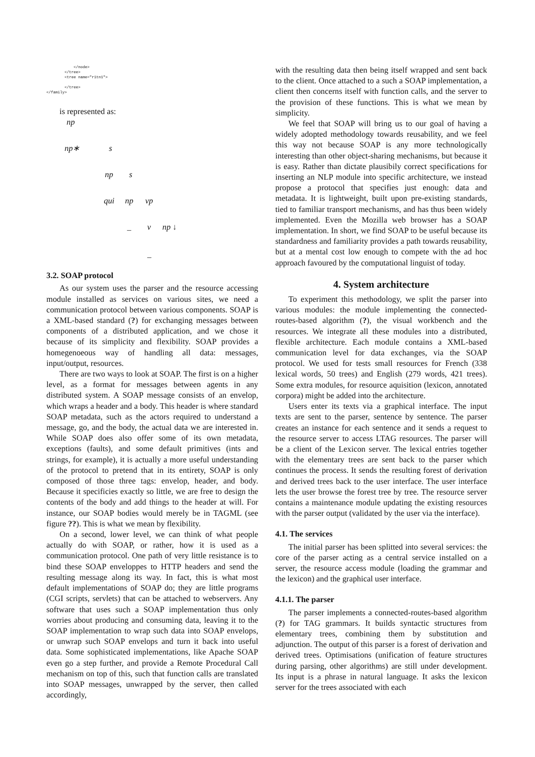</node>
        </tree>
        <tree name="r1tn1">

        </tree>
</family>
is represented as:
np
np∗ s
np s
qui np vp
_ v np ↓
_
3.2. SOAP protocol
As our system uses the parser and the resource accessing module installed as services on various sites, we need a communication protocol between various components. SOAP is a XML-based standard (?) for exchanging messages between components of a distributed application, and we chose it because of its simplicity and flexibility. SOAP provides a homegenoeous way of handling all data: messages, input/output, resources.
There are two ways to look at SOAP. The first is on a higher level, as a format for messages between agents in any distributed system. A SOAP message consists of an envelop, which wraps a header and a body. This header is where standard SOAP metadata, such as the actors required to understand a message, go, and the body, the actual data we are interested in. While SOAP does also offer some of its own metadata, exceptions (faults), and some default primitives (ints and strings, for example), it is actually a more useful understanding of the protocol to pretend that in its entirety, SOAP is only composed of those three tags: envelop, header, and body. Because it specificies exactly so little, we are free to design the contents of the body and add things to the header at will. For instance, our SOAP bodies would merely be in TAGML (see figure ??). This is what we mean by flexibility.
On a second, lower level, we can think of what people actually do with SOAP, or rather, how it is used as a communication protocol. One path of very little resistance is to bind these SOAP enveloppes to HTTP headers and send the resulting message along its way. In fact, this is what most default implementations of SOAP do; they are little programs (CGI scripts, servlets) that can be attached to webservers. Any software that uses such a SOAP implementation thus only worries about producing and consuming data, leaving it to the SOAP implementation to wrap such data into SOAP envelops, or unwrap such SOAP envelops and turn it back into useful data. Some sophisticated implementations, like Apache SOAP even go a step further, and provide a Remote Procedural Call mechanism on top of this, such that function calls are translated into SOAP messages, unwrapped by the server, then called accordingly,
with the resulting data then being itself wrapped and sent back to the client. Once attached to a such a SOAP implementation, a client then concerns itself with function calls, and the server to the provision of these functions. This is what we mean by simplicity.
We feel that SOAP will bring us to our goal of having a widely adopted methodology towards reusability, and we feel this way not because SOAP is any more technologically interesting than other object-sharing mechanisms, but because it is easy. Rather than dictate plausibily correct specifications for inserting an NLP module into specific architecture, we instead propose a protocol that specifies just enough: data and metadata. It is lightweight, built upon pre-existing standards, tied to familiar transport mechanisms, and has thus been widely implemented. Even the Mozilla web browser has a SOAP implementation. In short, we find SOAP to be useful because its standardness and familiarity provides a path towards reusability, but at a mental cost low enough to compete with the ad hoc approach favoured by the computational linguist of today.
4. System architecture
To experiment this methodology, we split the parser into various modules: the module implementing the connected-routes-based algorithm (?), the visual workbench and the resources. We integrate all these modules into a distributed, flexible architecture. Each module contains a XML-based communication level for data exchanges, via the SOAP protocol. We used for tests small resources for French (338 lexical words, 50 trees) and English (279 words, 421 trees). Some extra modules, for resource aquisition (lexicon, annotated corpora) might be added into the architecture.
Users enter its texts via a graphical interface. The input texts are sent to the parser, sentence by sentence. The parser creates an instance for each sentence and it sends a request to the resource server to access LTAG resources. The parser will be a client of the Lexicon server. The lexical entries together with the elementary trees are sent back to the parser which continues the process. It sends the resulting forest of derivation and derived trees back to the user interface. The user interface lets the user browse the forest tree by tree. The resource server contains a maintenance module updating the existing resources with the parser output (validated by the user via the interface).
4.1. The services
The initial parser has been splitted into several services: the core of the parser acting as a central service installed on a server, the resource access module (loading the grammar and the lexicon) and the graphical user interface.
4.1.1. The parser
The parser implements a connected-routes-based algorithm (?) for TAG grammars. It builds syntactic structures from elementary trees, combining them by substitution and adjunction. The output of this parser is a forest of derivation and derived trees. Optimisations (unification of feature structures during parsing, other algorithms) are still under development. Its input is a phrase in natural language. It asks the lexicon server for the trees associated with each